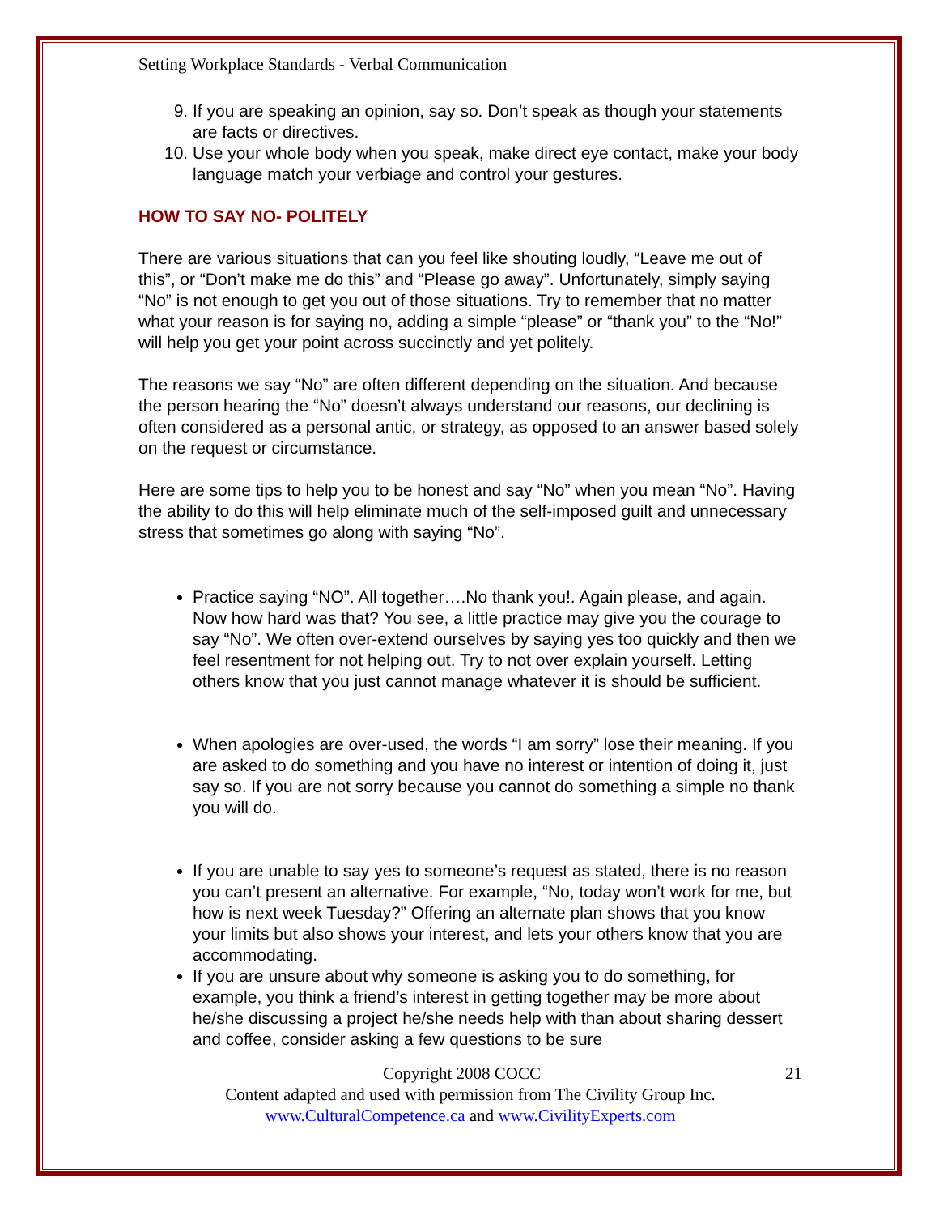Setting Workplace Standards - Verbal Communication
9. If you are speaking an opinion, say so. Don’t speak as though your statements are facts or directives.
10. Use your whole body when you speak, make direct eye contact, make your body language match your verbiage and control your gestures.
HOW TO SAY NO- POLITELY
There are various situations that can you feel like shouting loudly, “Leave me out of this”, or “Don’t make me do this” and “Please go away”. Unfortunately, simply saying “No” is not enough to get you out of those situations. Try to remember that no matter what your reason is for saying no, adding a simple “please” or “thank you” to the “No!” will help you get your point across succinctly and yet politely.
The reasons we say “No” are often different depending on the situation. And because the person hearing the “No” doesn’t always understand our reasons, our declining is often considered as a personal antic, or strategy, as opposed to an answer based solely on the request or circumstance.
Here are some tips to help you to be honest and say “No” when you mean “No”. Having the ability to do this will help eliminate much of the self-imposed guilt and unnecessary stress that sometimes go along with saying “No”.
Practice saying “NO”. All together….No thank you!. Again please, and again. Now how hard was that? You see, a little practice may give you the courage to say “No”. We often over-extend ourselves by saying yes too quickly and then we feel resentment for not helping out. Try to not over explain yourself. Letting others know that you just cannot manage whatever it is should be sufficient.
When apologies are over-used, the words “I am sorry” lose their meaning. If you are asked to do something and you have no interest or intention of doing it, just say so. If you are not sorry because you cannot do something a simple no thank you will do.
If you are unable to say yes to someone’s request as stated, there is no reason you can’t present an alternative. For example, “No, today won’t work for me, but how is next week Tuesday?” Offering an alternate plan shows that you know your limits but also shows your interest, and lets your others know that you are accommodating.
If you are unsure about why someone is asking you to do something, for example, you think a friend’s interest in getting together may be more about he/she discussing a project he/she needs help with than about sharing dessert and coffee, consider asking a few questions to be sure
21 Copyright 2008 COCC
Content adapted and used with permission from The Civility Group Inc.
www.CulturalCompetence.ca and www.CivilityExperts.com